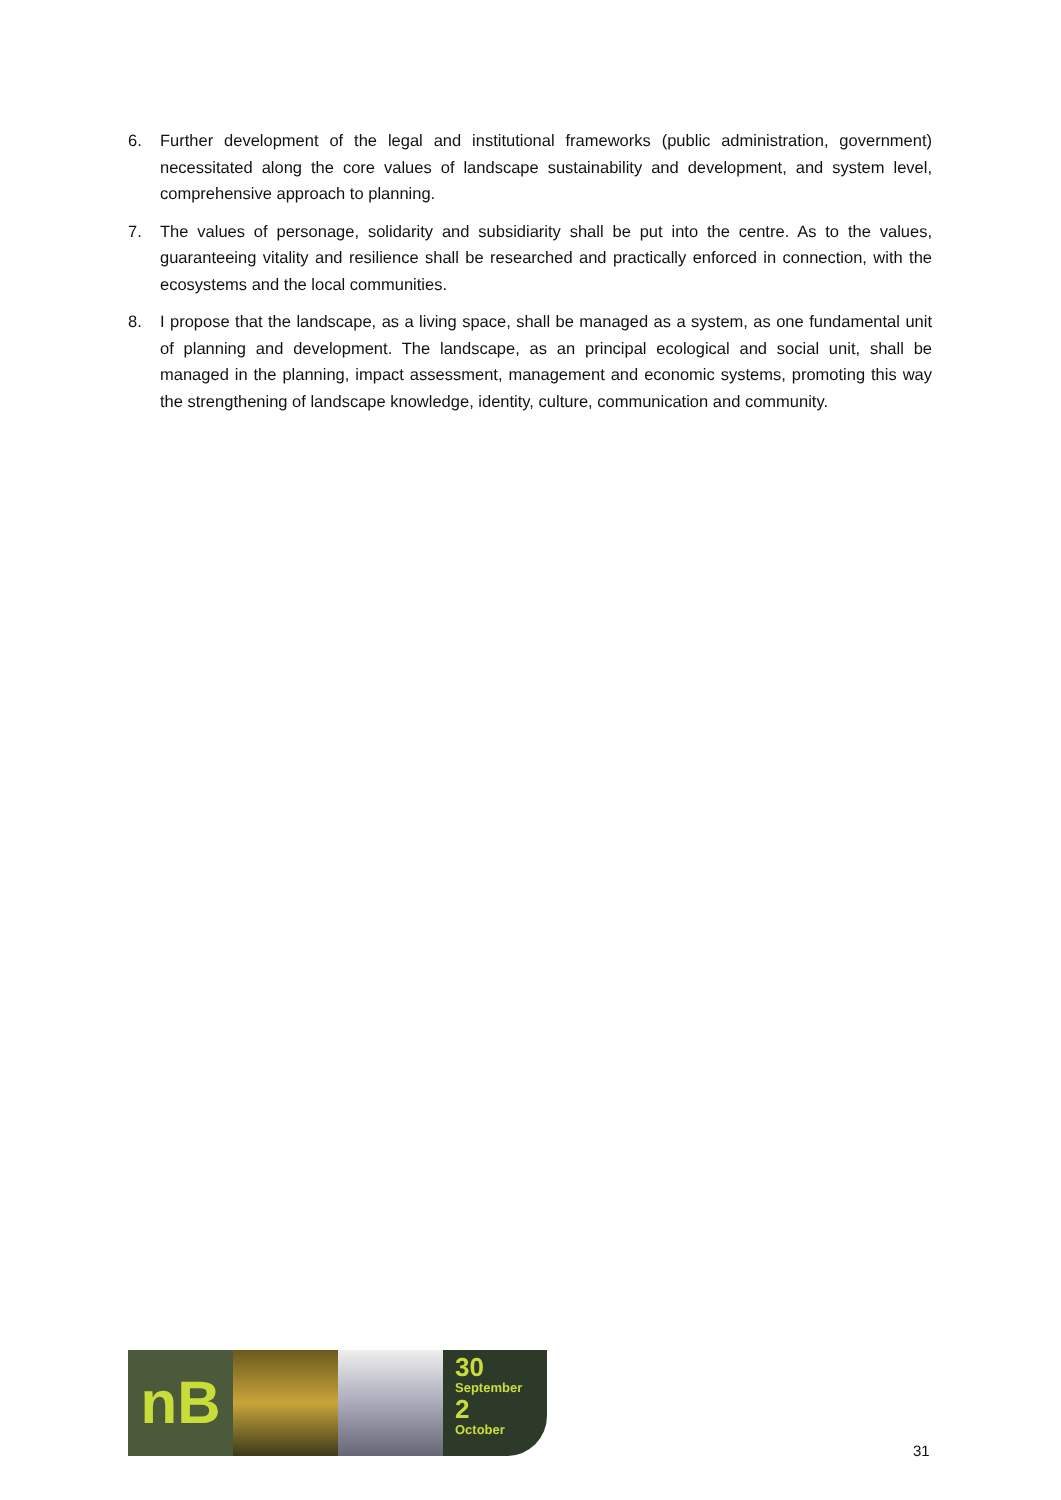6. Further development of the legal and institutional frameworks (public administration, government) necessitated along the core values of landscape sustainability and development, and system level, comprehensive approach to planning.
7. The values of personage, solidarity and subsidiarity shall be put into the centre. As to the values, guaranteeing vitality and resilience shall be researched and practically enforced in connection, with the ecosystems and the local communities.
8. I propose that the landscape, as a living space, shall be managed as a system, as one fundamental unit of planning and development. The landscape, as an principal ecological and social unit, shall be managed in the planning, impact assessment, management and economic systems, promoting this way the strengthening of landscape knowledge, identity, culture, communication and community.
nB
30
September
2
October
31